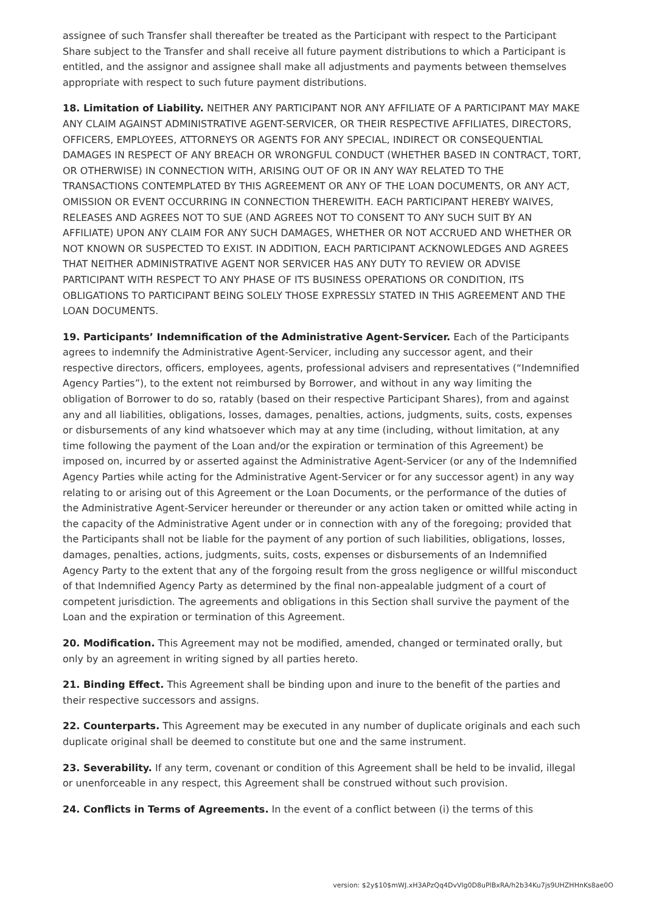assignee of such Transfer shall thereafter be treated as the Participant with respect to the Participant Share subject to the Transfer and shall receive all future payment distributions to which a Participant is entitled, and the assignor and assignee shall make all adjustments and payments between themselves appropriate with respect to such future payment distributions.
18. Limitation of Liability. NEITHER ANY PARTICIPANT NOR ANY AFFILIATE OF A PARTICIPANT MAY MAKE ANY CLAIM AGAINST ADMINISTRATIVE AGENT-SERVICER, OR THEIR RESPECTIVE AFFILIATES, DIRECTORS, OFFICERS, EMPLOYEES, ATTORNEYS OR AGENTS FOR ANY SPECIAL, INDIRECT OR CONSEQUENTIAL DAMAGES IN RESPECT OF ANY BREACH OR WRONGFUL CONDUCT (WHETHER BASED IN CONTRACT, TORT, OR OTHERWISE) IN CONNECTION WITH, ARISING OUT OF OR IN ANY WAY RELATED TO THE TRANSACTIONS CONTEMPLATED BY THIS AGREEMENT OR ANY OF THE LOAN DOCUMENTS, OR ANY ACT, OMISSION OR EVENT OCCURRING IN CONNECTION THEREWITH. EACH PARTICIPANT HEREBY WAIVES, RELEASES AND AGREES NOT TO SUE (AND AGREES NOT TO CONSENT TO ANY SUCH SUIT BY AN AFFILIATE) UPON ANY CLAIM FOR ANY SUCH DAMAGES, WHETHER OR NOT ACCRUED AND WHETHER OR NOT KNOWN OR SUSPECTED TO EXIST. IN ADDITION, EACH PARTICIPANT ACKNOWLEDGES AND AGREES THAT NEITHER ADMINISTRATIVE AGENT NOR SERVICER HAS ANY DUTY TO REVIEW OR ADVISE PARTICIPANT WITH RESPECT TO ANY PHASE OF ITS BUSINESS OPERATIONS OR CONDITION, ITS OBLIGATIONS TO PARTICIPANT BEING SOLELY THOSE EXPRESSLY STATED IN THIS AGREEMENT AND THE LOAN DOCUMENTS.
19. Participants’ Indemnification of the Administrative Agent-Servicer. Each of the Participants agrees to indemnify the Administrative Agent-Servicer, including any successor agent, and their respective directors, officers, employees, agents, professional advisers and representatives (“Indemnified Agency Parties”), to the extent not reimbursed by Borrower, and without in any way limiting the obligation of Borrower to do so, ratably (based on their respective Participant Shares), from and against any and all liabilities, obligations, losses, damages, penalties, actions, judgments, suits, costs, expenses or disbursements of any kind whatsoever which may at any time (including, without limitation, at any time following the payment of the Loan and/or the expiration or termination of this Agreement) be imposed on, incurred by or asserted against the Administrative Agent-Servicer (or any of the Indemnified Agency Parties while acting for the Administrative Agent-Servicer or for any successor agent) in any way relating to or arising out of this Agreement or the Loan Documents, or the performance of the duties of the Administrative Agent-Servicer hereunder or thereunder or any action taken or omitted while acting in the capacity of the Administrative Agent under or in connection with any of the foregoing; provided that the Participants shall not be liable for the payment of any portion of such liabilities, obligations, losses, damages, penalties, actions, judgments, suits, costs, expenses or disbursements of an Indemnified Agency Party to the extent that any of the forgoing result from the gross negligence or willful misconduct of that Indemnified Agency Party as determined by the final non-appealable judgment of a court of competent jurisdiction. The agreements and obligations in this Section shall survive the payment of the Loan and the expiration or termination of this Agreement.
20. Modification. This Agreement may not be modified, amended, changed or terminated orally, but only by an agreement in writing signed by all parties hereto.
21. Binding Effect. This Agreement shall be binding upon and inure to the benefit of the parties and their respective successors and assigns.
22. Counterparts. This Agreement may be executed in any number of duplicate originals and each such duplicate original shall be deemed to constitute but one and the same instrument.
23. Severability. If any term, covenant or condition of this Agreement shall be held to be invalid, illegal or unenforceable in any respect, this Agreement shall be construed without such provision.
24. Conflicts in Terms of Agreements. In the event of a conflict between (i) the terms of this
version: $2y$10$mWJ.xH3APzQq4DvVlg0D8uPlBxRA/h2b34Ku7js9UHZHHnKs8ae0O